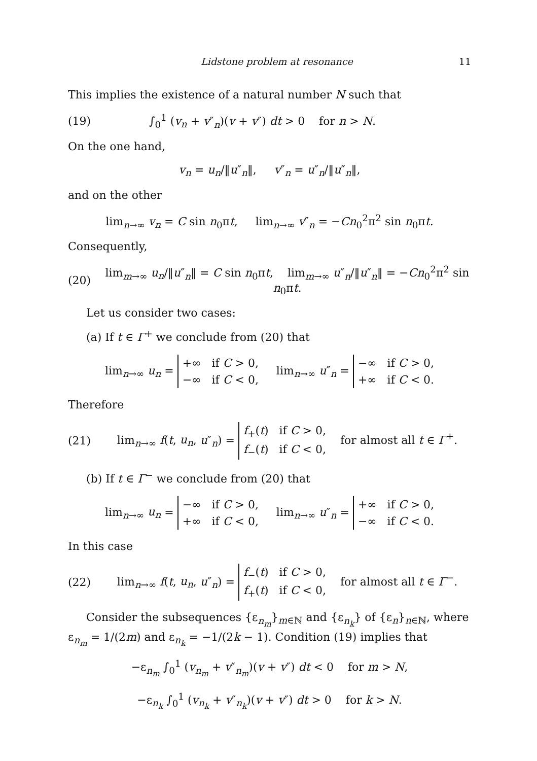Lidstone problem at resonance 11
This implies the existence of a natural number N such that
(19) ∫<sub>0</sub><sup>1</sup> (v<sub>n</sub> + v″<sub>n</sub>)(v + v″) dt > 0 for n > N.
On the one hand,
v<sub>n</sub> = u<sub>n</sub>/‖u″<sub>n</sub>‖, v″<sub>n</sub> = u″<sub>n</sub>/‖u″<sub>n</sub>‖,
and on the other
lim<sub>n→∞</sub> v<sub>n</sub> = C sin n<sub>0</sub>πt, lim<sub>n→∞</sub> v″<sub>n</sub> = −Cn<sub>0</sub><sup>2</sup>π<sup>2</sup> sin n<sub>0</sub>πt.
Consequently,
(20) lim<sub>m→∞</sub> u<sub>n</sub>/‖u″<sub>n</sub>‖ = C sin n<sub>0</sub>πt, lim<sub>m→∞</sub> u″<sub>n</sub>/‖u″<sub>n</sub>‖ = −Cn<sub>0</sub><sup>2</sup>π<sup>2</sup> sin n<sub>0</sub>πt.
Let us consider two cases:
(a) If t ∈ Γ<sup>+</sup> we conclude from (20) that
lim<sub>n→∞</sub> u<sub>n</sub> = +∞ if C > 0,
−∞ if C < 0, lim<sub>n→∞</sub> u″<sub>n</sub> = −∞ if C > 0,
+∞ if C < 0.
Therefore
(21) lim<sub>n→∞</sub> f(t, u<sub>n</sub>, u″<sub>n</sub>) = f<sub>+</sub>(t) if C > 0,
f<sub>−</sub>(t) if C < 0, for almost all t ∈ Γ<sup>+</sup>.
(b) If t ∈ Γ<sup>−</sup> we conclude from (20) that
lim<sub>n→∞</sub> u<sub>n</sub> = −∞ if C > 0,
+∞ if C < 0, lim<sub>n→∞</sub> u″<sub>n</sub> = +∞ if C > 0,
−∞ if C < 0.
In this case
(22) lim<sub>n→∞</sub> f(t, u<sub>n</sub>, u″<sub>n</sub>) = f<sub>−</sub>(t) if C > 0,
f<sub>+</sub>(t) if C < 0, for almost all t ∈ Γ<sup>−</sup>.
Consider the subsequences {ε<sub>n<sub>m</sub></sub>}<sub>m∈ℕ</sub> and {ε<sub>n<sub>k</sub></sub>} of {ε<sub>n</sub>}<sub>n∈ℕ</sub>, where ε<sub>n<sub>m</sub></sub> = 1/(2m) and ε<sub>n<sub>k</sub></sub> = −1/(2k − 1). Condition (19) implies that
−ε<sub>n<sub>m</sub></sub> ∫<sub>0</sub><sup>1</sup> (v<sub>n<sub>m</sub></sub> + v″<sub>n<sub>m</sub></sub>)(v + v″) dt < 0 for m > N,
−ε<sub>n<sub>k</sub></sub> ∫<sub>0</sub><sup>1</sup> (v<sub>n<sub>k</sub></sub> + v″<sub>n<sub>k</sub></sub>)(v + v″) dt > 0 for k > N.